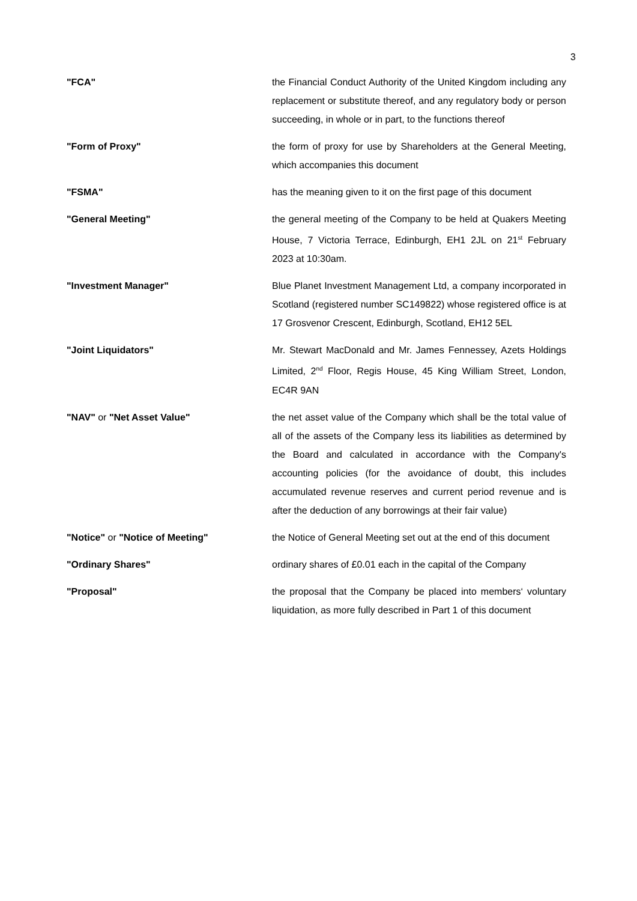3
"FCA"
the Financial Conduct Authority of the United Kingdom including any replacement or substitute thereof, and any regulatory body or person succeeding, in whole or in part, to the functions thereof
"Form of Proxy"
the form of proxy for use by Shareholders at the General Meeting, which accompanies this document
"FSMA"
has the meaning given to it on the first page of this document
"General Meeting"
the general meeting of the Company to be held at Quakers Meeting House, 7 Victoria Terrace, Edinburgh, EH1 2JL on 21<sup>st</sup> February 2023 at 10:30am.
"Investment Manager"
Blue Planet Investment Management Ltd, a company incorporated in Scotland (registered number SC149822) whose registered office is at 17 Grosvenor Crescent, Edinburgh, Scotland, EH12 5EL
"Joint Liquidators"
Mr. Stewart MacDonald and Mr. James Fennessey, Azets Holdings Limited, 2<sup>nd</sup> Floor, Regis House, 45 King William Street, London, EC4R 9AN
"NAV" or "Net Asset Value"
the net asset value of the Company which shall be the total value of all of the assets of the Company less its liabilities as determined by the Board and calculated in accordance with the Company's accounting policies (for the avoidance of doubt, this includes accumulated revenue reserves and current period revenue and is after the deduction of any borrowings at their fair value)
"Notice" or "Notice of Meeting"
the Notice of General Meeting set out at the end of this document
"Ordinary Shares"
ordinary shares of £0.01 each in the capital of the Company
"Proposal"
the proposal that the Company be placed into members‘ voluntary liquidation, as more fully described in Part 1 of this document